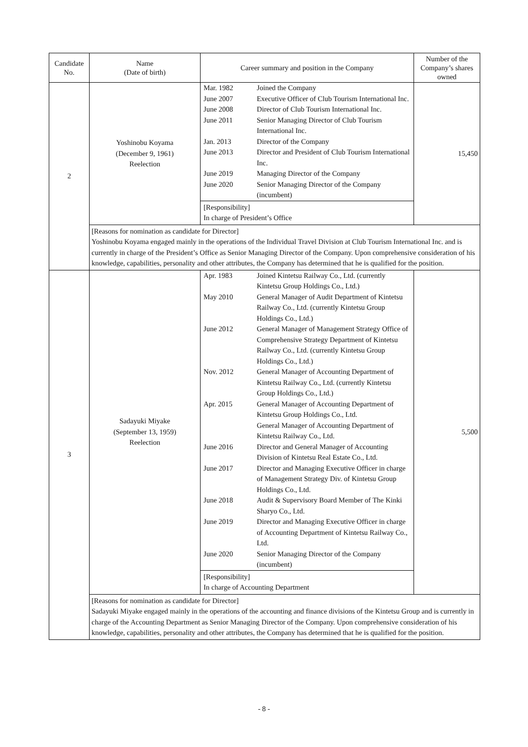| Candidate No. | Name (Date of birth) | Career summary and position in the Company | Number of the Company’s shares owned |
| --- | --- | --- | --- |
| 2 | Yoshinobu Koyama (December 9, 1961) Reelection | / Mar. 1982 / Joined the Company / / June 2007 / Executive Officer of Club Tourism International Inc. / / June 2008 / Director of Club Tourism International Inc. / / June 2011 / Senior Managing Director of Club Tourism International Inc. / / Jan. 2013 / Director of the Company / / June 2013 / Director and President of Club Tourism International Inc. / / June 2019 / Managing Director of the Company / / June 2020 / Senior Managing Director of the Company (incumbent) / [Responsibility] In charge of President’s Office | 15,450 |
| | [Reasons for nomination as candidate for Director] Yoshinobu Koyama engaged mainly in the operations of the Individual Travel Division at Club Tourism International Inc. and is currently in charge of the President’s Office as Senior Managing Director of the Company. Upon comprehensive consideration of his knowledge, capabilities, personality and other attributes, the Company has determined that he is qualified for the position. | | |
| 3 | Sadayuki Miyake (September 13, 1959) Reelection | / Apr. 1983 / Joined Kintetsu Railway Co., Ltd. (currently Kintetsu Group Holdings Co., Ltd.) / / May 2010 / General Manager of Audit Department of Kintetsu Railway Co., Ltd. (currently Kintetsu Group Holdings Co., Ltd.) / / June 2012 / General Manager of Management Strategy Office of Comprehensive Strategy Department of Kintetsu Railway Co., Ltd. (currently Kintetsu Group Holdings Co., Ltd.) / / Nov. 2012 / General Manager of Accounting Department of Kintetsu Railway Co., Ltd. (currently Kintetsu Group Holdings Co., Ltd.) / / Apr. 2015 / General Manager of Accounting Department of Kintetsu Group Holdings Co., Ltd. General Manager of Accounting Department of Kintetsu Railway Co., Ltd. / / June 2016 / Director and General Manager of Accounting Division of Kintetsu Real Estate Co., Ltd. / / June 2017 / Director and Managing Executive Officer in charge of Management Strategy Div. of Kintetsu Group Holdings Co., Ltd. / / June 2018 / Audit & Supervisory Board Member of The Kinki Sharyo Co., Ltd. / / June 2019 / Director and Managing Executive Officer in charge of Accounting Department of Kintetsu Railway Co., Ltd. / / June 2020 / Senior Managing Director of the Company (incumbent) / [Responsibility] In charge of Accounting Department | 5,500 |
| | [Reasons for nomination as candidate for Director] Sadayuki Miyake engaged mainly in the operations of the accounting and finance divisions of the Kintetsu Group and is currently in charge of the Accounting Department as Senior Managing Director of the Company. Upon comprehensive consideration of his knowledge, capabilities, personality and other attributes, the Company has determined that he is qualified for the position. | | |
- 8 -